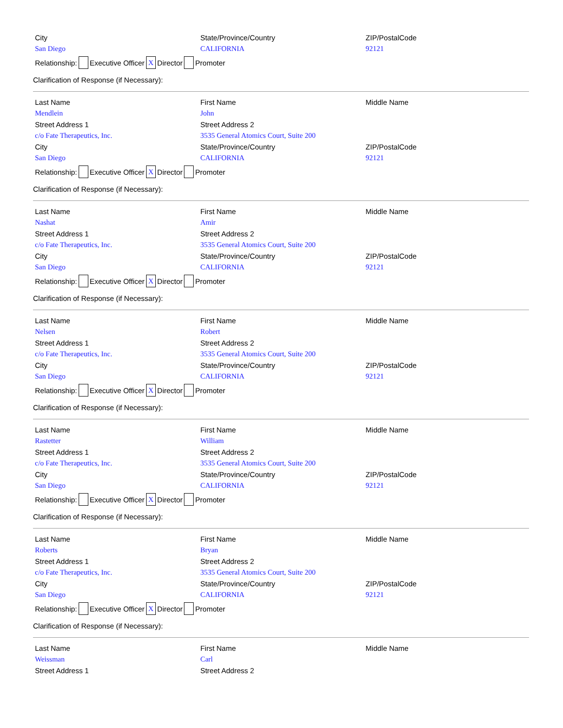| City | State/Province/Country | ZIP/PostalCode |
| San Diego | CALIFORNIA | 92121 |
Relationship: Executive Officer X Director Promoter
Clarification of Response (if Necessary):
| Last Name | First Name | Middle Name |
| Mendlein | John | |
| Street Address 1 | Street Address 2 | |
| c/o Fate Therapeutics, Inc. | 3535 General Atomics Court, Suite 200 | |
| City | State/Province/Country | ZIP/PostalCode |
| San Diego | CALIFORNIA | 92121 |
Relationship: Executive Officer X Director Promoter
Clarification of Response (if Necessary):
| Last Name | First Name | Middle Name |
| Nashat | Amir | |
| Street Address 1 | Street Address 2 | |
| c/o Fate Therapeutics, Inc. | 3535 General Atomics Court, Suite 200 | |
| City | State/Province/Country | ZIP/PostalCode |
| San Diego | CALIFORNIA | 92121 |
Relationship: Executive Officer X Director Promoter
Clarification of Response (if Necessary):
| Last Name | First Name | Middle Name |
| Nelsen | Robert | |
| Street Address 1 | Street Address 2 | |
| c/o Fate Therapeutics, Inc. | 3535 General Atomics Court, Suite 200 | |
| City | State/Province/Country | ZIP/PostalCode |
| San Diego | CALIFORNIA | 92121 |
Relationship: Executive Officer X Director Promoter
Clarification of Response (if Necessary):
| Last Name | First Name | Middle Name |
| Rastetter | William | |
| Street Address 1 | Street Address 2 | |
| c/o Fate Therapeutics, Inc. | 3535 General Atomics Court, Suite 200 | |
| City | State/Province/Country | ZIP/PostalCode |
| San Diego | CALIFORNIA | 92121 |
Relationship: Executive Officer X Director Promoter
Clarification of Response (if Necessary):
| Last Name | First Name | Middle Name |
| Roberts | Bryan | |
| Street Address 1 | Street Address 2 | |
| c/o Fate Therapeutics, Inc. | 3535 General Atomics Court, Suite 200 | |
| City | State/Province/Country | ZIP/PostalCode |
| San Diego | CALIFORNIA | 92121 |
Relationship: Executive Officer X Director Promoter
Clarification of Response (if Necessary):
| Last Name | First Name | Middle Name |
| Weissman | Carl | |
| Street Address 1 | Street Address 2 | |